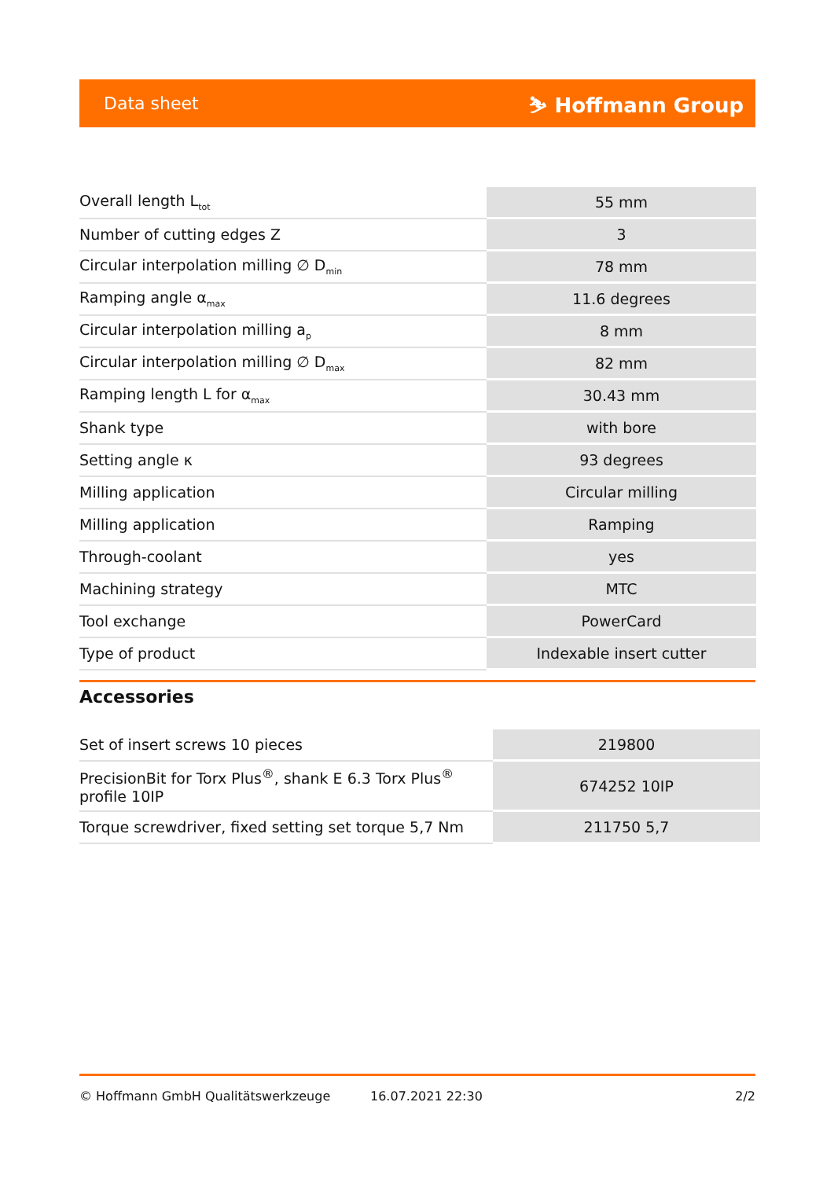Data sheet ⛷ Hoffmann Group
| Overall length L<sub>tot</sub> | 55 mm |
| Number of cutting edges Z | 3 |
| Circular interpolation milling ∅ D<sub>min</sub> | 78 mm |
| Ramping angle α<sub>max</sub> | 11.6 degrees |
| Circular interpolation milling a<sub>p</sub> | 8 mm |
| Circular interpolation milling ∅ D<sub>max</sub> | 82 mm |
| Ramping length L for α<sub>max</sub> | 30.43 mm |
| Shank type | with bore |
| Setting angle κ | 93 degrees |
| Milling application | Circular milling |
| Milling application | Ramping |
| Through-coolant | yes |
| Machining strategy | MTC |
| Tool exchange | PowerCard |
| Type of product | Indexable insert cutter |
Accessories
| Set of insert screws 10 pieces | 219800 |
| PrecisionBit for Torx Plus<sup>®</sup>, shank E 6.3 Torx Plus<sup>®</sup> profile 10IP | 674252 10IP |
| Torque screwdriver, fixed setting set torque 5,7 Nm | 211750 5,7 |
© Hoffmann GmbH Qualitätswerkzeuge 16.07.2021 22:30 2/2